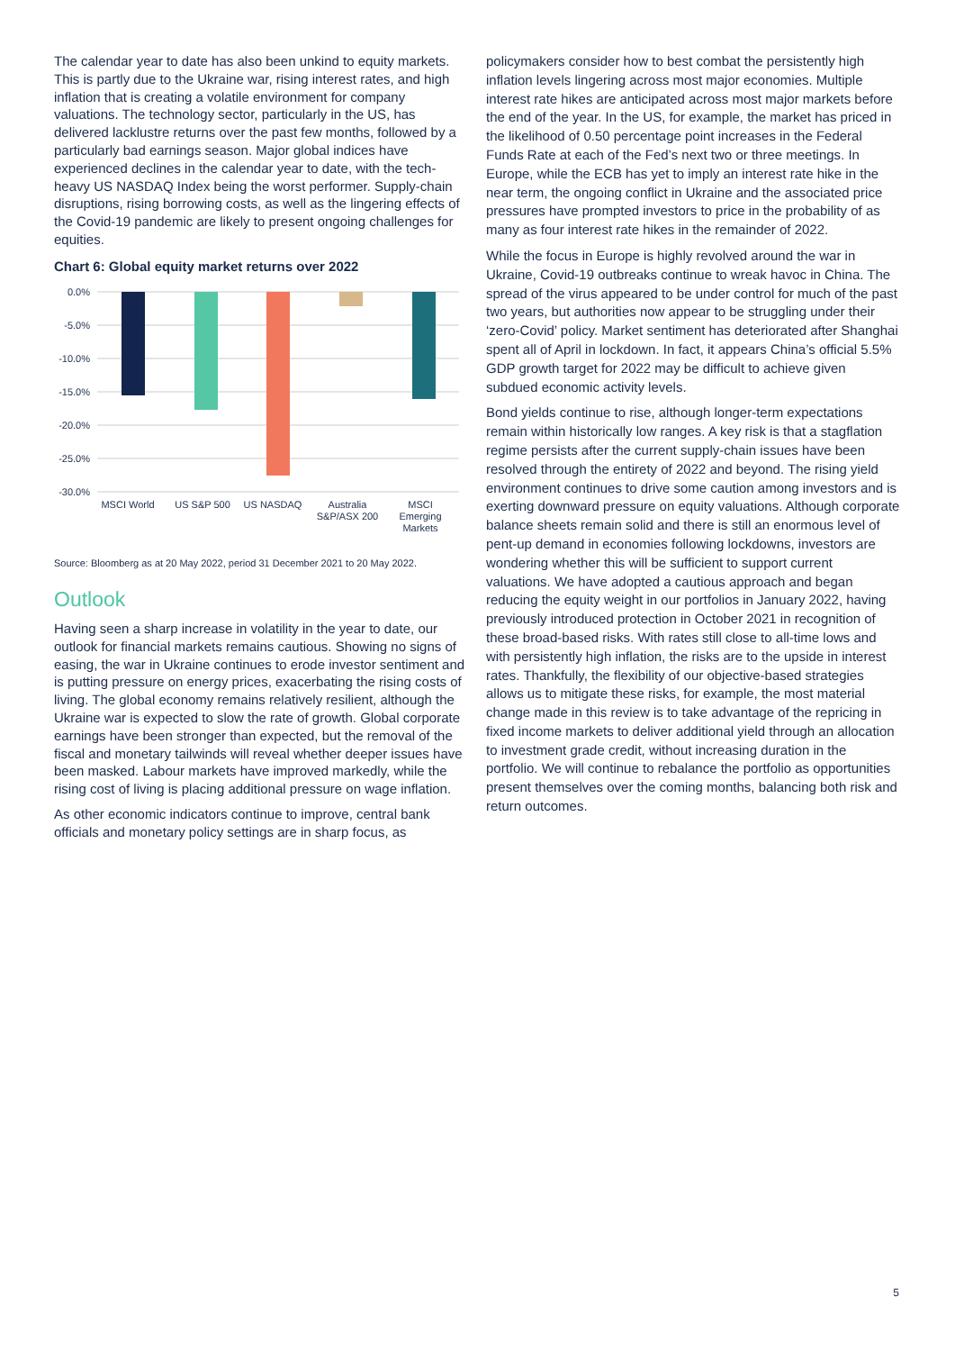The calendar year to date has also been unkind to equity markets. This is partly due to the Ukraine war, rising interest rates, and high inflation that is creating a volatile environment for company valuations. The technology sector, particularly in the US, has delivered lacklustre returns over the past few months, followed by a particularly bad earnings season. Major global indices have experienced declines in the calendar year to date, with the tech-heavy US NASDAQ Index being the worst performer. Supply-chain disruptions, rising borrowing costs, as well as the lingering effects of the Covid-19 pandemic are likely to present ongoing challenges for equities.
Chart 6: Global equity market returns over 2022
0.0%
-5.0%
-10.0%
-15.0%
-20.0%
-25.0%
-30.0%
MSCI World
US S&P 500
US NASDAQ
Australia
S&P/ASX 200
MSCI
Emerging
Markets
Source: Bloomberg as at 20 May 2022, period 31 December 2021 to 20 May 2022.
Outlook
Having seen a sharp increase in volatility in the year to date, our outlook for financial markets remains cautious. Showing no signs of easing, the war in Ukraine continues to erode investor sentiment and is putting pressure on energy prices, exacerbating the rising costs of living. The global economy remains relatively resilient, although the Ukraine war is expected to slow the rate of growth. Global corporate earnings have been stronger than expected, but the removal of the fiscal and monetary tailwinds will reveal whether deeper issues have been masked. Labour markets have improved markedly, while the rising cost of living is placing additional pressure on wage inflation.
As other economic indicators continue to improve, central bank officials and monetary policy settings are in sharp focus, as
policymakers consider how to best combat the persistently high inflation levels lingering across most major economies. Multiple interest rate hikes are anticipated across most major markets before the end of the year. In the US, for example, the market has priced in the likelihood of 0.50 percentage point increases in the Federal Funds Rate at each of the Fed’s next two or three meetings. In Europe, while the ECB has yet to imply an interest rate hike in the near term, the ongoing conflict in Ukraine and the associated price pressures have prompted investors to price in the probability of as many as four interest rate hikes in the remainder of 2022.
While the focus in Europe is highly revolved around the war in Ukraine, Covid-19 outbreaks continue to wreak havoc in China. The spread of the virus appeared to be under control for much of the past two years, but authorities now appear to be struggling under their ‘zero-Covid’ policy. Market sentiment has deteriorated after Shanghai spent all of April in lockdown. In fact, it appears China’s official 5.5% GDP growth target for 2022 may be difficult to achieve given subdued economic activity levels.
Bond yields continue to rise, although longer-term expectations remain within historically low ranges. A key risk is that a stagflation regime persists after the current supply-chain issues have been resolved through the entirety of 2022 and beyond. The rising yield environment continues to drive some caution among investors and is exerting downward pressure on equity valuations. Although corporate balance sheets remain solid and there is still an enormous level of pent-up demand in economies following lockdowns, investors are wondering whether this will be sufficient to support current valuations. We have adopted a cautious approach and began reducing the equity weight in our portfolios in January 2022, having previously introduced protection in October 2021 in recognition of these broad-based risks. With rates still close to all-time lows and with persistently high inflation, the risks are to the upside in interest rates. Thankfully, the flexibility of our objective-based strategies allows us to mitigate these risks, for example, the most material change made in this review is to take advantage of the repricing in fixed income markets to deliver additional yield through an allocation to investment grade credit, without increasing duration in the portfolio. We will continue to rebalance the portfolio as opportunities present themselves over the coming months, balancing both risk and return outcomes.
5